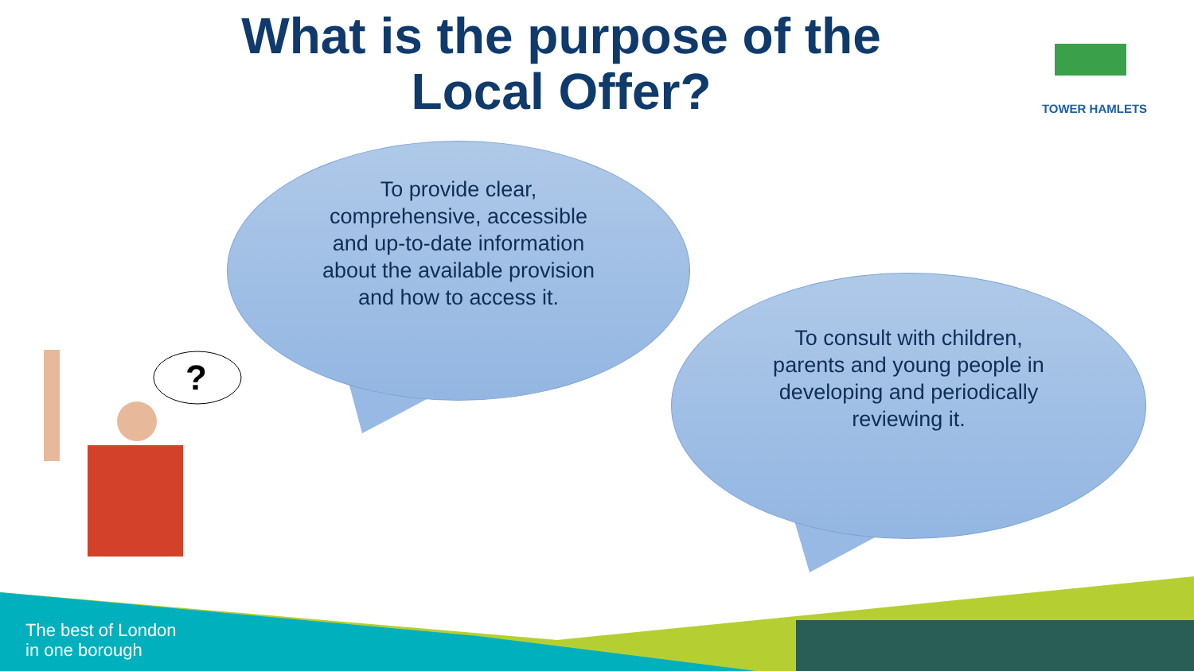?
What is the purpose of the Local Offer?
TOWER HAMLETS
To provide clear, comprehensive, accessible and up-to-date information about the available provision and how to access it.
To consult with children, parents and young people in developing and periodically reviewing it.
The best of London
in one borough